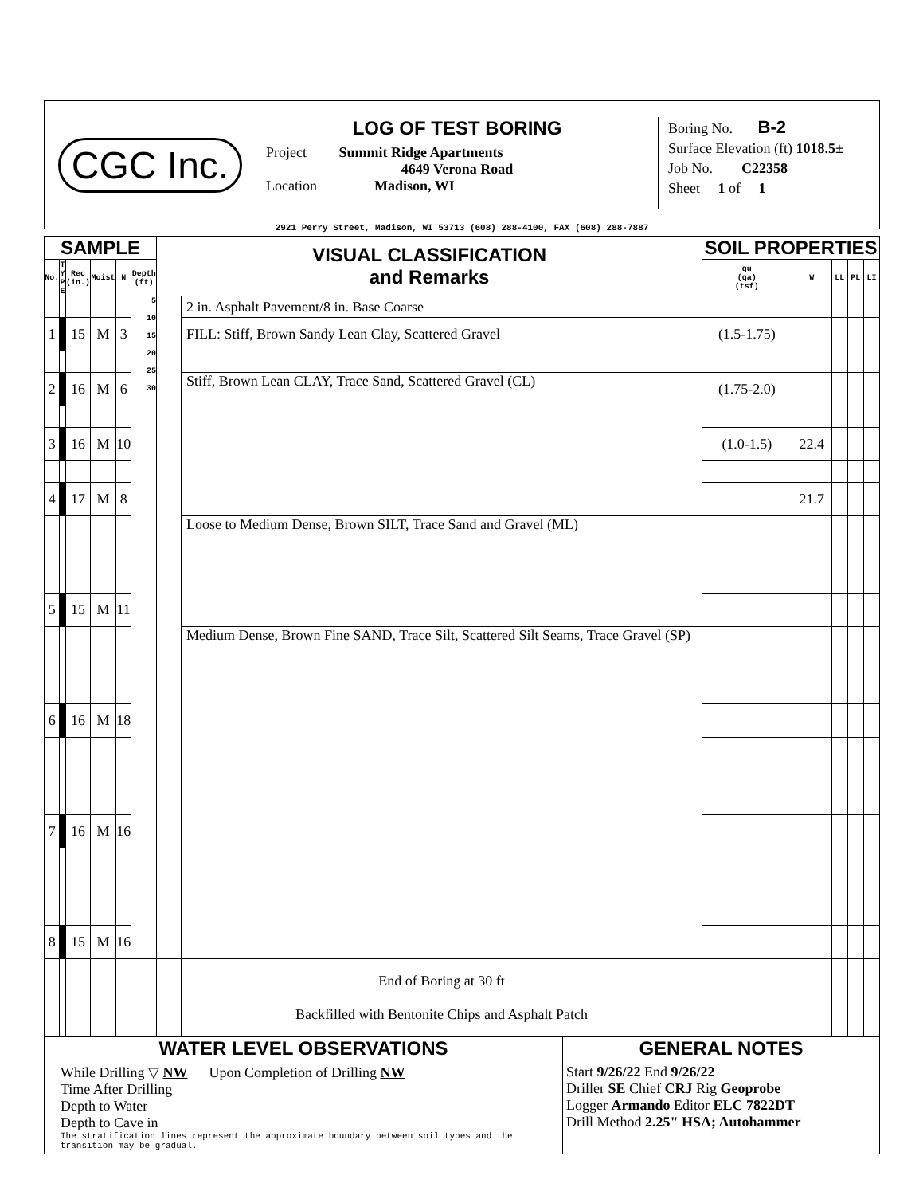CGC Inc.
LOG OF TEST BORING
Project Summit Ridge Apartments
4649 Verona Road
Location Madison, WI
Boring No. B-2
Surface Elevation (ft) 1018.5±
Job No. C22358
Sheet 1 of 1
2921 Perry Street, Madison, WI 53713 (608) 288-4100, FAX (608) 288-7887
| SAMPLE | | | | | | VISUAL CLASSIFICATION and Remarks | | SOIL PROPERTIES | | | | |
| --- | --- | --- | --- | --- | --- | --- | --- | --- | --- | --- | --- | --- |
| No. | T Y P E | Rec (in.) | Moist | N | Depth (ft) | | | qu (qa) (tsf) | W | LL | PL | LI |
| | | | | | 5 10 15 20 25 30 | | 2 in. Asphalt Pavement/8 in. Base Coarse | | | | | |
| 1 | | 15 | M | 3 | | | FILL: Stiff, Brown Sandy Lean Clay, Scattered Gravel | (1.5-1.75) | | | | |
| 2 | | 16 | M | 6 | | | Stiff, Brown Lean CLAY, Trace Sand, Scattered Gravel (CL) | (1.75-2.0) | | | | |
| 3 | | 16 | M | 10 | | | | (1.0-1.5) | 22.4 | | | |
| 4 | | 17 | M | 8 | | | | | 21.7 | | | |
| | | | | | | | Loose to Medium Dense, Brown SILT, Trace Sand and Gravel (ML) | | | | | |
| 5 | | 15 | M | 11 | | | | | | | | |
| | | | | | | | Medium Dense, Brown Fine SAND, Trace Silt, Scattered Silt Seams, Trace Gravel (SP) | | | | | |
| 6 | | 16 | M | 18 | | | | | | | | |
| 7 | | 16 | M | 16 | | | | | | | | |
| 8 | | 15 | M | 16 | | | | | | | | |
| | | | | | | | End of Boring at 30 ft Backfilled with Bentonite Chips and Asphalt Patch | | | | | |
| WATER LEVEL OBSERVATIONS | GENERAL NOTES |
| --- | --- |
| While Drilling ▽ NW Upon Completion of Drilling NW Time After Drilling Depth to Water Depth to Cave in The stratification lines represent the approximate boundary between soil types and the transition may be gradual. | Start 9/26/22 End 9/26/22 Driller SE Chief CRJ Rig Geoprobe Logger Armando Editor ELC 7822DT Drill Method 2.25" HSA; Autohammer |